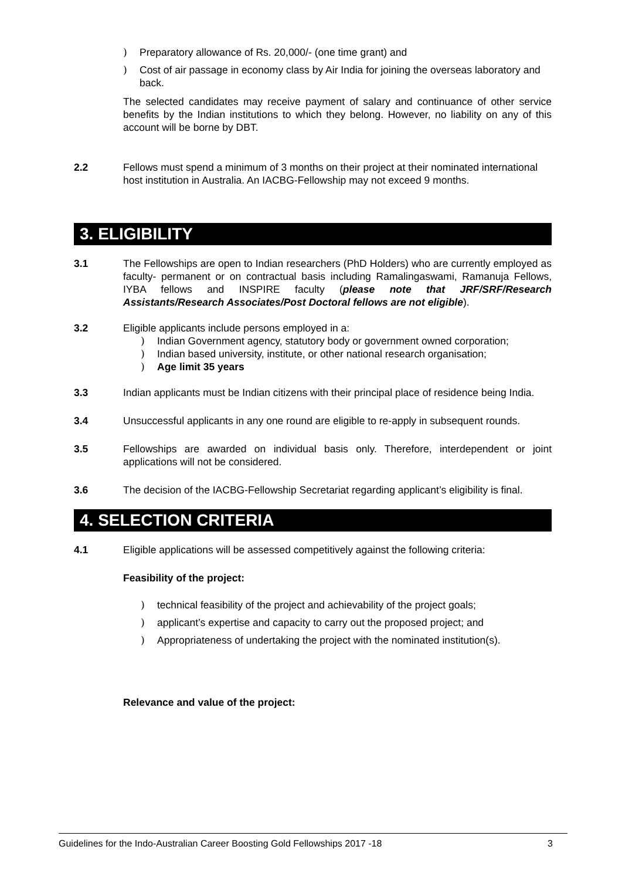) Preparatory allowance of Rs. 20,000/- (one time grant) and
) Cost of air passage in economy class by Air India for joining the overseas laboratory and back.
The selected candidates may receive payment of salary and continuance of other service benefits by the Indian institutions to which they belong. However, no liability on any of this account will be borne by DBT.
2.2 Fellows must spend a minimum of 3 months on their project at their nominated international host institution in Australia. An IACBG-Fellowship may not exceed 9 months.
3. ELIGIBILITY
3.1 The Fellowships are open to Indian researchers (PhD Holders) who are currently employed as faculty- permanent or on contractual basis including Ramalingaswami, Ramanuja Fellows, IYBA fellows and INSPIRE faculty (please note that JRF/SRF/Research Assistants/Research Associates/Post Doctoral fellows are not eligible).
3.2 Eligible applicants include persons employed in a:
) Indian Government agency, statutory body or government owned corporation;
) Indian based university, institute, or other national research organisation;
) Age limit 35 years
3.3 Indian applicants must be Indian citizens with their principal place of residence being India.
3.4 Unsuccessful applicants in any one round are eligible to re-apply in subsequent rounds.
3.5 Fellowships are awarded on individual basis only. Therefore, interdependent or joint applications will not be considered.
3.6 The decision of the IACBG-Fellowship Secretariat regarding applicant’s eligibility is final.
4. SELECTION CRITERIA
4.1 Eligible applications will be assessed competitively against the following criteria:
Feasibility of the project:
) technical feasibility of the project and achievability of the project goals;
) applicant’s expertise and capacity to carry out the proposed project; and
) Appropriateness of undertaking the project with the nominated institution(s).
Relevance and value of the project:
Guidelines for the Indo-Australian Career Boosting Gold Fellowships 2017 -18 3